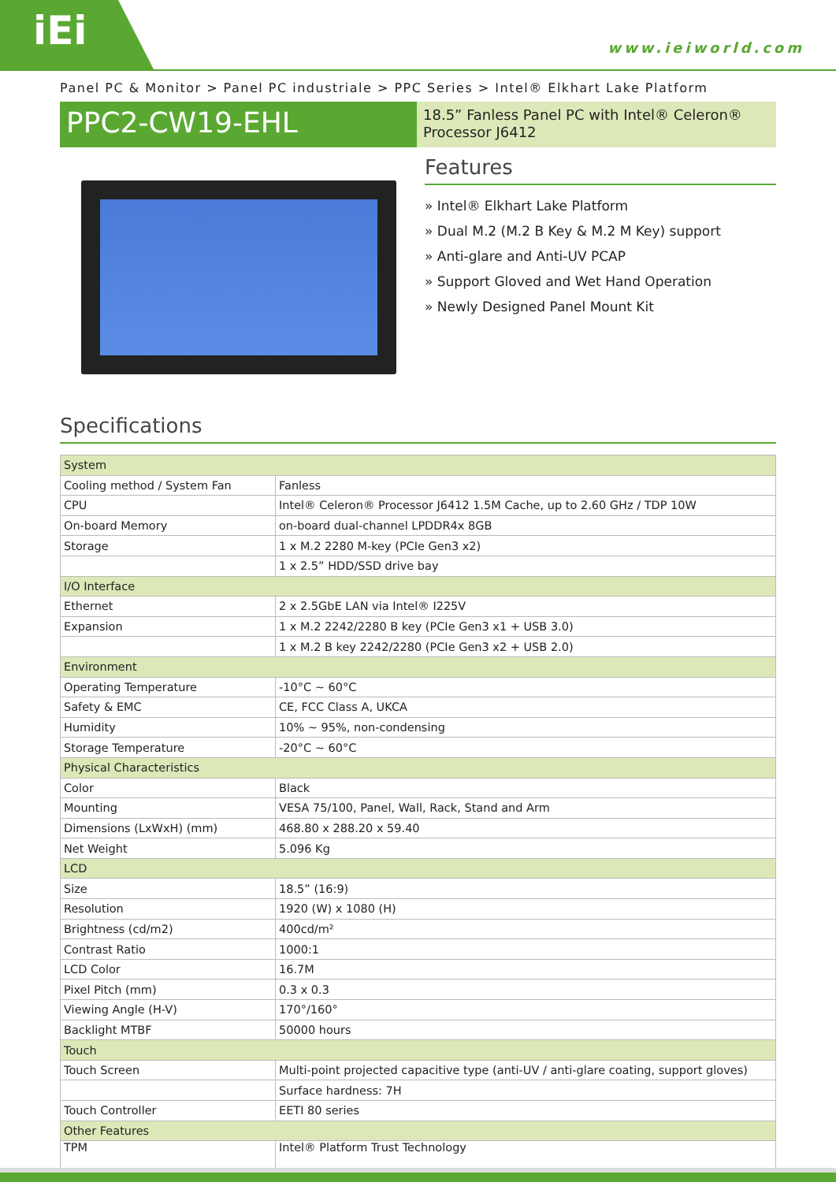iEi
www.ieiworld.com
Panel PC & Monitor > Panel PC industriale > PPC Series > Intel® Elkhart Lake Platform
PPC2-CW19-EHL
18.5” Fanless Panel PC with Intel® Celeron® Processor J6412
Features
» Intel® Elkhart Lake Platform
» Dual M.2 (M.2 B Key & M.2 M Key) support
» Anti-glare and Anti-UV PCAP
» Support Gloved and Wet Hand Operation
» Newly Designed Panel Mount Kit
Specifications
| System | |
| Cooling method / System Fan | Fanless |
| CPU | Intel® Celeron® Processor J6412 1.5M Cache, up to 2.60 GHz / TDP 10W |
| On-board Memory | on-board dual-channel LPDDR4x 8GB |
| Storage | 1 x M.2 2280 M-key (PCIe Gen3 x2) |
| | 1 x 2.5” HDD/SSD drive bay |
| I/O Interface | |
| Ethernet | 2 x 2.5GbE LAN via Intel® I225V |
| Expansion | 1 x M.2 2242/2280 B key (PCIe Gen3 x1 + USB 3.0) |
| | 1 x M.2 B key 2242/2280 (PCIe Gen3 x2 + USB 2.0) |
| Environment | |
| Operating Temperature | -10°C ~ 60°C |
| Safety & EMC | CE, FCC Class A, UKCA |
| Humidity | 10% ~ 95%, non-condensing |
| Storage Temperature | -20°C ~ 60°C |
| Physical Characteristics | |
| Color | Black |
| Mounting | VESA 75/100, Panel, Wall, Rack, Stand and Arm |
| Dimensions (LxWxH) (mm) | 468.80 x 288.20 x 59.40 |
| Net Weight | 5.096 Kg |
| LCD | |
| Size | 18.5” (16:9) |
| Resolution | 1920 (W) x 1080 (H) |
| Brightness (cd/m2) | 400cd/m² |
| Contrast Ratio | 1000:1 |
| LCD Color | 16.7M |
| Pixel Pitch (mm) | 0.3 x 0.3 |
| Viewing Angle (H-V) | 170°/160° |
| Backlight MTBF | 50000 hours |
| Touch | |
| Touch Screen | Multi-point projected capacitive type (anti-UV / anti-glare coating, support gloves) |
| | Surface hardness: 7H |
| Touch Controller | EETI 80 series |
| Other Features | |
| TPM | Intel® Platform Trust Technology |